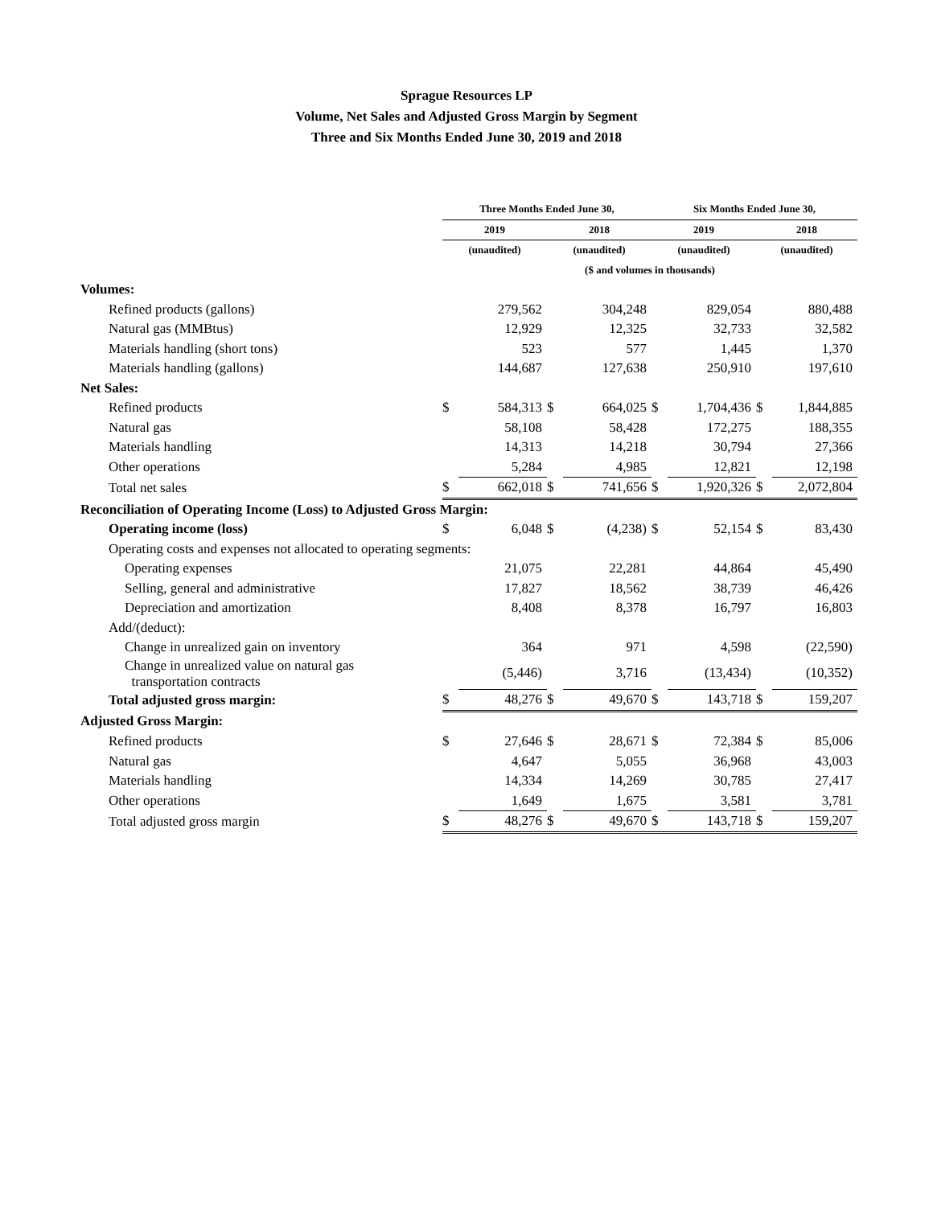Sprague Resources LP
Volume, Net Sales and Adjusted Gross Margin by Segment
Three and Six Months Ended June 30, 2019 and 2018
| | Three Months Ended June 30, | | | | Six Months Ended June 30, | | | |
| --- | --- | --- | --- | --- | --- | --- | --- | --- |
| | 2019 | | 2018 | | 2019 | | 2018 | |
| | (unaudited) | | (unaudited) | | (unaudited) | | (unaudited) | |
| | ($ and volumes in thousands) | | | | | | | |
| Volumes: | | | | | | | | |
| Refined products (gallons) | | 279,562 | | 304,248 | | 829,054 | | 880,488 |
| Natural gas (MMBtus) | | 12,929 | | 12,325 | | 32,733 | | 32,582 |
| Materials handling (short tons) | | 523 | | 577 | | 1,445 | | 1,370 |
| Materials handling (gallons) | | 144,687 | | 127,638 | | 250,910 | | 197,610 |
| Net Sales: | | | | | | | | |
| Refined products | $ | 584,313 | $ | 664,025 | $ | 1,704,436 | $ | 1,844,885 |
| Natural gas | | 58,108 | | 58,428 | | 172,275 | | 188,355 |
| Materials handling | | 14,313 | | 14,218 | | 30,794 | | 27,366 |
| Other operations | | 5,284 | | 4,985 | | 12,821 | | 12,198 |
| Total net sales | $ | 662,018 | $ | 741,656 | $ | 1,920,326 | $ | 2,072,804 |
| Reconciliation of Operating Income (Loss) to Adjusted Gross Margin: | | | | | | | | |
| Operating income (loss) | $ | 6,048 | $ | (4,238) | $ | 52,154 | $ | 83,430 |
| Operating costs and expenses not allocated to operating segments: | | | | | | | | |
| Operating expenses | | 21,075 | | 22,281 | | 44,864 | | 45,490 |
| Selling, general and administrative | | 17,827 | | 18,562 | | 38,739 | | 46,426 |
| Depreciation and amortization | | 8,408 | | 8,378 | | 16,797 | | 16,803 |
| Add/(deduct): | | | | | | | | |
| Change in unrealized gain on inventory | | 364 | | 971 | | 4,598 | | (22,590) |
| Change in unrealized value on natural gas transportation contracts | | (5,446) | | 3,716 | | (13,434) | | (10,352) |
| Total adjusted gross margin: | $ | 48,276 | $ | 49,670 | $ | 143,718 | $ | 159,207 |
| Adjusted Gross Margin: | | | | | | | | |
| Refined products | $ | 27,646 | $ | 28,671 | $ | 72,384 | $ | 85,006 |
| Natural gas | | 4,647 | | 5,055 | | 36,968 | | 43,003 |
| Materials handling | | 14,334 | | 14,269 | | 30,785 | | 27,417 |
| Other operations | | 1,649 | | 1,675 | | 3,581 | | 3,781 |
| Total adjusted gross margin | $ | 48,276 | $ | 49,670 | $ | 143,718 | $ | 159,207 |